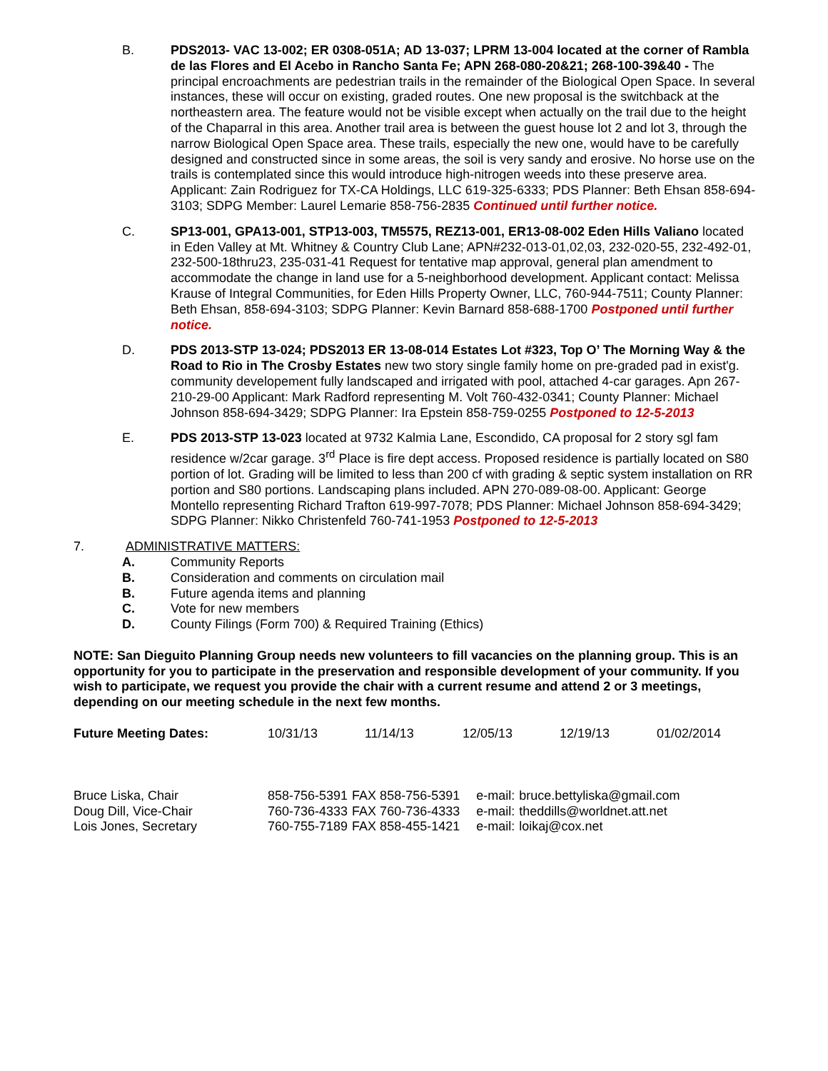B. PDS2013- VAC 13-002; ER 0308-051A; AD 13-037; LPRM 13-004 located at the corner of Rambla de las Flores and El Acebo in Rancho Santa Fe; APN 268-080-20&21; 268-100-39&40 - The principal encroachments are pedestrian trails in the remainder of the Biological Open Space. In several instances, these will occur on existing, graded routes. One new proposal is the switchback at the northeastern area. The feature would not be visible except when actually on the trail due to the height of the Chaparral in this area. Another trail area is between the guest house lot 2 and lot 3, through the narrow Biological Open Space area. These trails, especially the new one, would have to be carefully designed and constructed since in some areas, the soil is very sandy and erosive. No horse use on the trails is contemplated since this would introduce high-nitrogen weeds into these preserve area. Applicant: Zain Rodriguez for TX-CA Holdings, LLC 619-325-6333; PDS Planner: Beth Ehsan 858-694-3103; SDPG Member: Laurel Lemarie 858-756-2835 Continued until further notice.
C. SP13-001, GPA13-001, STP13-003, TM5575, REZ13-001, ER13-08-002 Eden Hills Valiano located in Eden Valley at Mt. Whitney & Country Club Lane; APN#232-013-01,02,03, 232-020-55, 232-492-01, 232-500-18thru23, 235-031-41 Request for tentative map approval, general plan amendment to accommodate the change in land use for a 5-neighborhood development. Applicant contact: Melissa Krause of Integral Communities, for Eden Hills Property Owner, LLC, 760-944-7511; County Planner: Beth Ehsan, 858-694-3103; SDPG Planner: Kevin Barnard 858-688-1700 Postponed until further notice.
D. PDS 2013-STP 13-024; PDS2013 ER 13-08-014 Estates Lot #323, Top O’ The Morning Way & the Road to Rio in The Crosby Estates new two story single family home on pre-graded pad in exist'g. community developement fully landscaped and irrigated with pool, attached 4-car garages. Apn 267-210-29-00 Applicant: Mark Radford representing M. Volt 760-432-0341; County Planner: Michael Johnson 858-694-3429; SDPG Planner: Ira Epstein 858-759-0255 Postponed to 12-5-2013
E. PDS 2013-STP 13-023 located at 9732 Kalmia Lane, Escondido, CA proposal for 2 story sgl fam residence w/2car garage. 3<sup>rd</sup> Place is fire dept access. Proposed residence is partially located on S80 portion of lot. Grading will be limited to less than 200 cf with grading & septic system installation on RR portion and S80 portions. Landscaping plans included. APN 270-089-08-00. Applicant: George Montello representing Richard Trafton 619-997-7078; PDS Planner: Michael Johnson 858-694-3429; SDPG Planner: Nikko Christenfeld 760-741-1953 Postponed to 12-5-2013
7. ADMINISTRATIVE MATTERS:
A. Community Reports
B. Consideration and comments on circulation mail
B. Future agenda items and planning
C. Vote for new members
D. County Filings (Form 700) & Required Training (Ethics)
NOTE: San Dieguito Planning Group needs new volunteers to fill vacancies on the planning group. This is an opportunity for you to participate in the preservation and responsible development of your community. If you wish to participate, we request you provide the chair with a current resume and attend 2 or 3 meetings, depending on our meeting schedule in the next few months.
| Future Meeting Dates: | 10/31/13 | 11/14/13 | 12/05/13 | 12/19/13 | 01/02/2014 |
| Bruce Liska, Chair | 858-756-5391 | FAX 858-756-5391 | e-mail: | bruce.bettyliska@gmail.com |
| Doug Dill, Vice-Chair | 760-736-4333 | FAX 760-736-4333 | e-mail: | theddills@worldnet.att.net |
| Lois Jones, Secretary | 760-755-7189 | FAX 858-455-1421 | e-mail: | loikaj@cox.net |